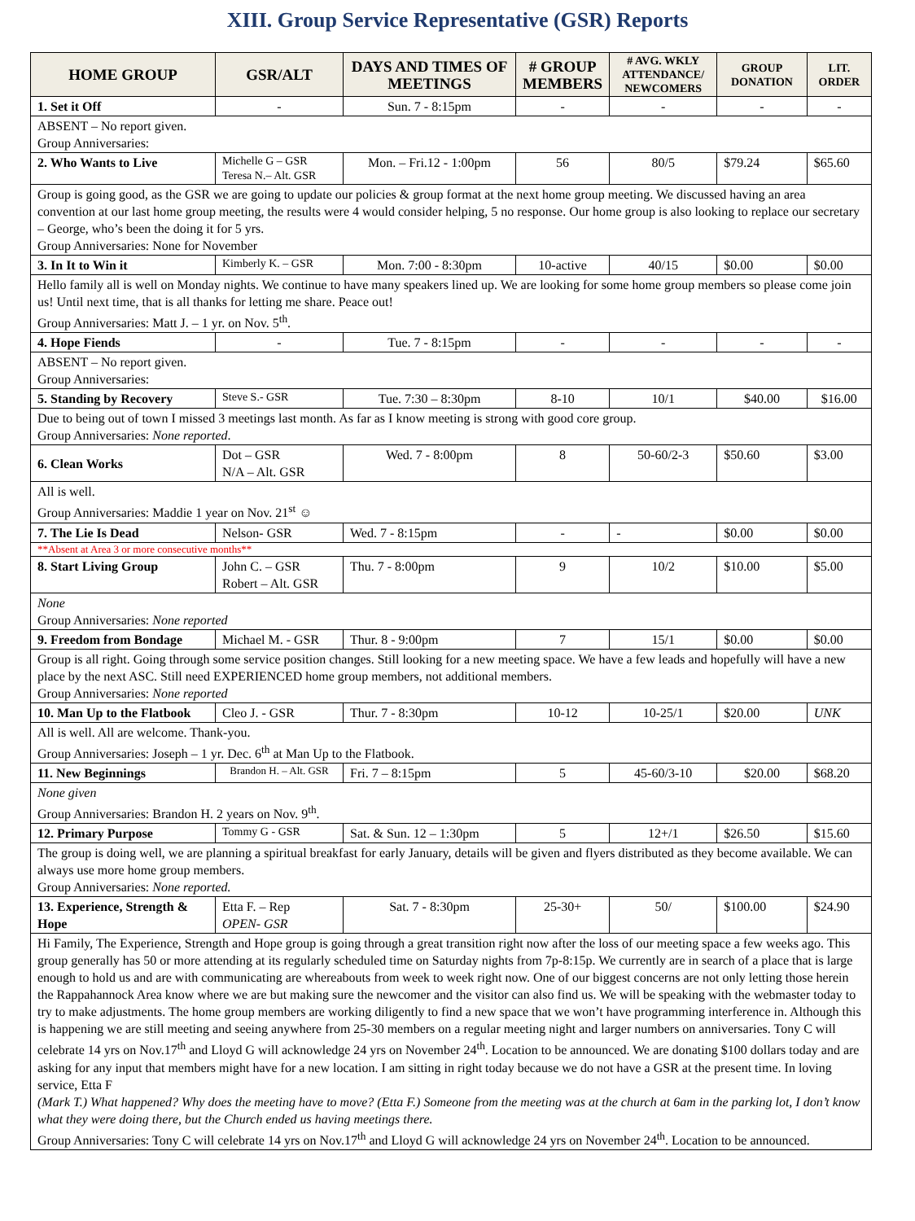XIII. Group Service Representative (GSR) Reports
| HOME GROUP | GSR/ALT | DAYS AND TIMES OF MEETINGS | # GROUP MEMBERS | # AVG. WKLY ATTENDANCE/ NEWCOMERS | GROUP DONATION | LIT. ORDER |
| --- | --- | --- | --- | --- | --- | --- |
| 1. Set it Off | - | Sun. 7 - 8:15pm | - | - | - | - |
| ABSENT – No report given. Group Anniversaries: | | | | | | |
| 2. Who Wants to Live | Michelle G – GSR Teresa N.– Alt. GSR | Mon. – Fri.12 - 1:00pm | 56 | 80/5 | $79.24 | $65.60 |
| Group is going good, as the GSR we are going to update our policies & group format at the next home group meeting. We discussed having an area convention at our last home group meeting, the results were 4 would consider helping, 5 no response. Our home group is also looking to replace our secretary – George, who’s been the doing it for 5 yrs. Group Anniversaries: None for November | | | | | | |
| 3. In It to Win it | Kimberly K. – GSR | Mon. 7:00 - 8:30pm | 10-active | 40/15 | $0.00 | $0.00 |
| Hello family all is well on Monday nights. We continue to have many speakers lined up. We are looking for some home group members so please come join us! Until next time, that is all thanks for letting me share. Peace out! Group Anniversaries: Matt J. – 1 yr. on Nov. 5<sup>th</sup>. | | | | | | |
| 4. Hope Fiends | - | Tue. 7 - 8:15pm | - | - | - | - |
| ABSENT – No report given. Group Anniversaries: | | | | | | |
| 5. Standing by Recovery | Steve S.- GSR | Tue. 7:30 – 8:30pm | 8-10 | 10/1 | $40.00 | $16.00 |
| Due to being out of town I missed 3 meetings last month. As far as I know meeting is strong with good core group. Group Anniversaries: None reported . | | | | | | |
| 6. Clean Works | Dot – GSR N/A – Alt. GSR | Wed. 7 - 8:00pm | 8 | 50-60/2-3 | $50.60 | $3.00 |
| All is well. Group Anniversaries: Maddie 1 year on Nov. 21<sup>st</sup> ☺ | | | | | | |
| 7. The Lie Is Dead | Nelson- GSR | Wed. 7 - 8:15pm | - | - | $0.00 | $0.00 |
| **Absent at Area 3 or more consecutive months** | | | | | | |
| 8. Start Living Group | John C. – GSR Robert – Alt. GSR | Thu. 7 - 8:00pm | 9 | 10/2 | $10.00 | $5.00 |
| None Group Anniversaries: None reported | | | | | | |
| 9. Freedom from Bondage | Michael M. - GSR | Thur. 8 - 9:00pm | 7 | 15/1 | $0.00 | $0.00 |
| Group is all right. Going through some service position changes. Still looking for a new meeting space. We have a few leads and hopefully will have a new place by the next ASC. Still need EXPERIENCED home group members, not additional members. Group Anniversaries: None reported | | | | | | |
| 10. Man Up to the Flatbook | Cleo J. - GSR | Thur. 7 - 8:30pm | 10-12 | 10-25/1 | $20.00 | UNK |
| All is well. All are welcome. Thank-you. Group Anniversaries: Joseph – 1 yr. Dec. 6<sup>th</sup> at Man Up to the Flatbook. | | | | | | |
| 11. New Beginnings | Brandon H. – Alt. GSR | Fri. 7 – 8:15pm | 5 | 45-60/3-10 | $20.00 | $68.20 |
| None given Group Anniversaries: Brandon H. 2 years on Nov. 9<sup>th</sup>. | | | | | | |
| 12. Primary Purpose | Tommy G - GSR | Sat. & Sun. 12 – 1:30pm | 5 | 12+/1 | $26.50 | $15.60 |
| The group is doing well, we are planning a spiritual breakfast for early January, details will be given and flyers distributed as they become available. We can always use more home group members. Group Anniversaries: None reported. | | | | | | |
| 13. Experience, Strength & Hope | Etta F. – Rep OPEN- GSR | Sat. 7 - 8:30pm | 25-30+ | 50/ | $100.00 | $24.90 |
| Hi Family, The Experience, Strength and Hope group is going through a great transition right now after the loss of our meeting space a few weeks ago. This group generally has 50 or more attending at its regularly scheduled time on Saturday nights from 7p-8:15p. We currently are in search of a place that is large enough to hold us and are with communicating are whereabouts from week to week right now. One of our biggest concerns are not only letting those herein the Rappahannock Area know where we are but making sure the newcomer and the visitor can also find us. We will be speaking with the webmaster today to try to make adjustments. The home group members are working diligently to find a new space that we won’t have programming interference in. Although this is happening we are still meeting and seeing anywhere from 25-30 members on a regular meeting night and larger numbers on anniversaries. Tony C will celebrate 14 yrs on Nov.17<sup>th</sup> and Lloyd G will acknowledge 24 yrs on November 24<sup>th</sup>. Location to be announced. We are donating $100 dollars today and are asking for any input that members might have for a new location. I am sitting in right today because we do not have a GSR at the present time. In loving service, Etta F (Mark T.) What happened? Why does the meeting have to move? (Etta F.) Someone from the meeting was at the church at 6am in the parking lot, I don’t know what they were doing there, but the Church ended us having meetings there. Group Anniversaries: Tony C will celebrate 14 yrs on Nov.17<sup>th</sup> and Lloyd G will acknowledge 24 yrs on November 24<sup>th</sup>. Location to be announced. | | | | | | |